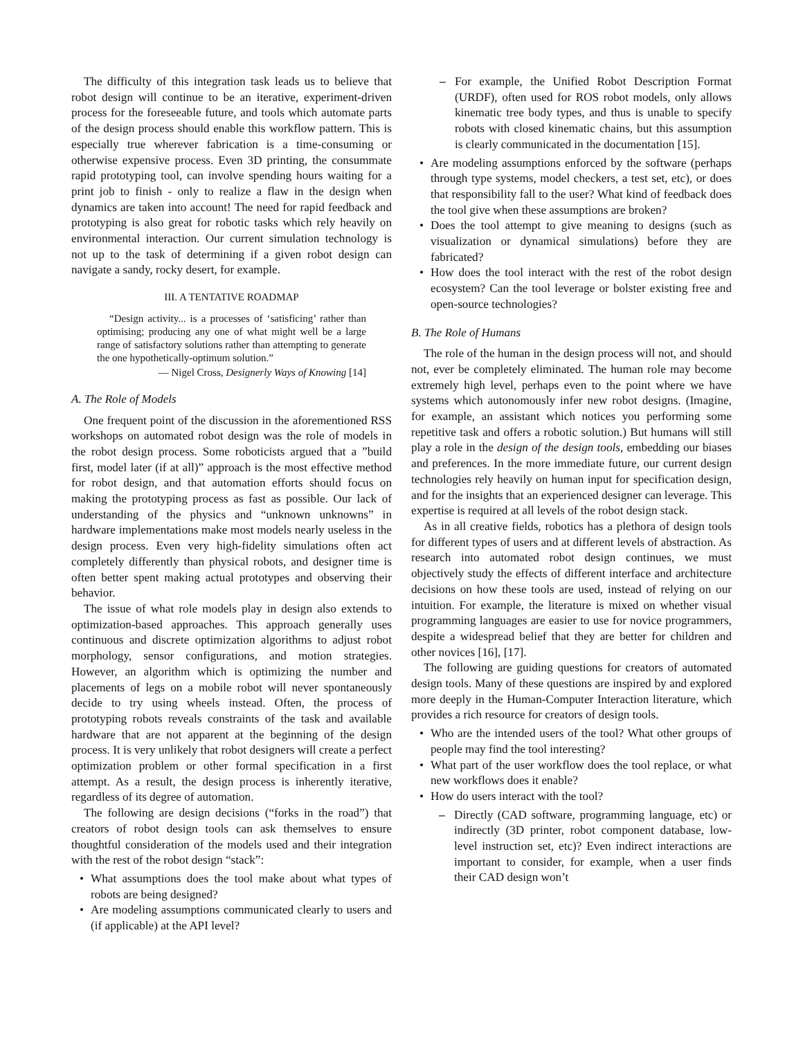The difficulty of this integration task leads us to believe that robot design will continue to be an iterative, experiment-driven process for the foreseeable future, and tools which automate parts of the design process should enable this workflow pattern. This is especially true wherever fabrication is a time-consuming or otherwise expensive process. Even 3D printing, the consummate rapid prototyping tool, can involve spending hours waiting for a print job to finish - only to realize a flaw in the design when dynamics are taken into account! The need for rapid feedback and prototyping is also great for robotic tasks which rely heavily on environmental interaction. Our current simulation technology is not up to the task of determining if a given robot design can navigate a sandy, rocky desert, for example.
III. A TENTATIVE ROADMAP
“Design activity... is a processes of ‘satisficing’ rather than optimising; producing any one of what might well be a large range of satisfactory solutions rather than attempting to generate the one hypothetically-optimum solution.”
— Nigel Cross, Designerly Ways of Knowing [14]
A. The Role of Models
One frequent point of the discussion in the aforementioned RSS workshops on automated robot design was the role of models in the robot design process. Some roboticists argued that a ”build first, model later (if at all)” approach is the most effective method for robot design, and that automation efforts should focus on making the prototyping process as fast as possible. Our lack of understanding of the physics and “unknown unknowns” in hardware implementations make most models nearly useless in the design process. Even very high-fidelity simulations often act completely differently than physical robots, and designer time is often better spent making actual prototypes and observing their behavior.
The issue of what role models play in design also extends to optimization-based approaches. This approach generally uses continuous and discrete optimization algorithms to adjust robot morphology, sensor configurations, and motion strategies. However, an algorithm which is optimizing the number and placements of legs on a mobile robot will never spontaneously decide to try using wheels instead. Often, the process of prototyping robots reveals constraints of the task and available hardware that are not apparent at the beginning of the design process. It is very unlikely that robot designers will create a perfect optimization problem or other formal specification in a first attempt. As a result, the design process is inherently iterative, regardless of its degree of automation.
The following are design decisions (“forks in the road”) that creators of robot design tools can ask themselves to ensure thoughtful consideration of the models used and their integration with the rest of the robot design “stack”:
What assumptions does the tool make about what types of robots are being designed?
Are modeling assumptions communicated clearly to users and (if applicable) at the API level?
For example, the Unified Robot Description Format (URDF), often used for ROS robot models, only allows kinematic tree body types, and thus is unable to specify robots with closed kinematic chains, but this assumption is clearly communicated in the documentation [15].
Are modeling assumptions enforced by the software (perhaps through type systems, model checkers, a test set, etc), or does that responsibility fall to the user? What kind of feedback does the tool give when these assumptions are broken?
Does the tool attempt to give meaning to designs (such as visualization or dynamical simulations) before they are fabricated?
How does the tool interact with the rest of the robot design ecosystem? Can the tool leverage or bolster existing free and open-source technologies?
B. The Role of Humans
The role of the human in the design process will not, and should not, ever be completely eliminated. The human role may become extremely high level, perhaps even to the point where we have systems which autonomously infer new robot designs. (Imagine, for example, an assistant which notices you performing some repetitive task and offers a robotic solution.) But humans will still play a role in the design of the design tools, embedding our biases and preferences. In the more immediate future, our current design technologies rely heavily on human input for specification design, and for the insights that an experienced designer can leverage. This expertise is required at all levels of the robot design stack.
As in all creative fields, robotics has a plethora of design tools for different types of users and at different levels of abstraction. As research into automated robot design continues, we must objectively study the effects of different interface and architecture decisions on how these tools are used, instead of relying on our intuition. For example, the literature is mixed on whether visual programming languages are easier to use for novice programmers, despite a widespread belief that they are better for children and other novices [16], [17].
The following are guiding questions for creators of automated design tools. Many of these questions are inspired by and explored more deeply in the Human-Computer Interaction literature, which provides a rich resource for creators of design tools.
Who are the intended users of the tool? What other groups of people may find the tool interesting?
What part of the user workflow does the tool replace, or what new workflows does it enable?
How do users interact with the tool?
Directly (CAD software, programming language, etc) or indirectly (3D printer, robot component database, low-level instruction set, etc)? Even indirect interactions are important to consider, for example, when a user finds their CAD design won’t